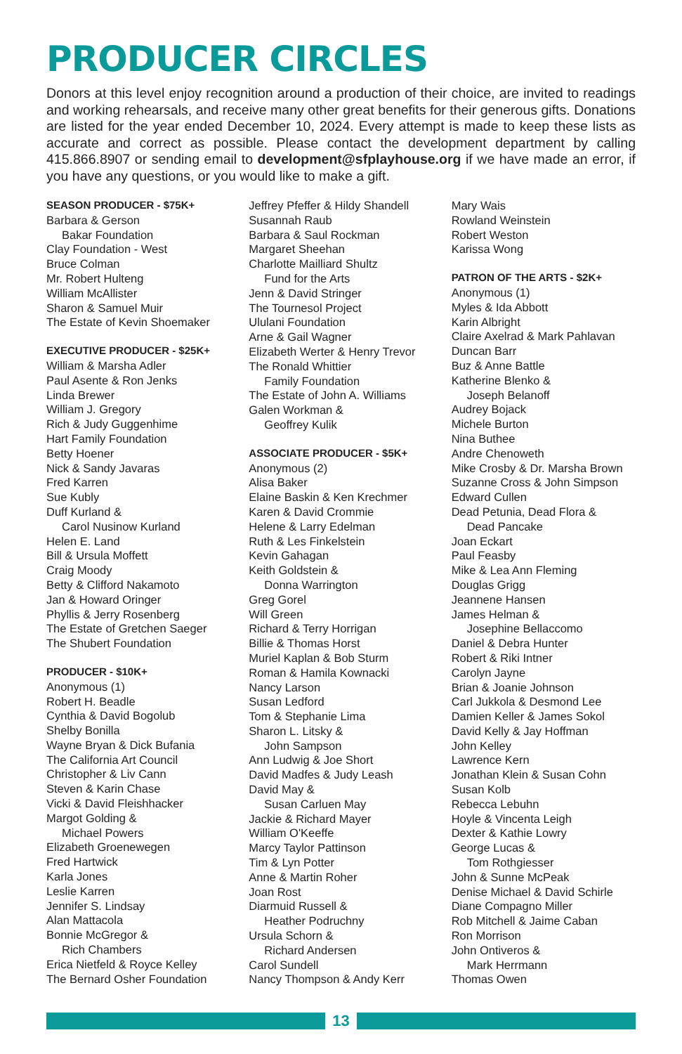PRODUCER CIRCLES
Donors at this level enjoy recognition around a production of their choice, are invited to readings and working rehearsals, and receive many other great benefits for their generous gifts. Donations are listed for the year ended December 10, 2024. Every attempt is made to keep these lists as accurate and correct as possible. Please contact the development department by calling 415.866.8907 or sending email to development@sfplayhouse.org if we have made an error, if you have any questions, or you would like to make a gift.
SEASON PRODUCER - $75K+
Barbara & Gerson
Bakar Foundation
Clay Foundation - West
Bruce Colman
Mr. Robert Hulteng
William McAllister
Sharon & Samuel Muir
The Estate of Kevin Shoemaker
EXECUTIVE PRODUCER - $25K+
William & Marsha Adler
Paul Asente & Ron Jenks
Linda Brewer
William J. Gregory
Rich & Judy Guggenhime
Hart Family Foundation
Betty Hoener
Nick & Sandy Javaras
Fred Karren
Sue Kubly
Duff Kurland &
Carol Nusinow Kurland
Helen E. Land
Bill & Ursula Moffett
Craig Moody
Betty & Clifford Nakamoto
Jan & Howard Oringer
Phyllis & Jerry Rosenberg
The Estate of Gretchen Saeger
The Shubert Foundation
PRODUCER - $10K+
Anonymous (1)
Robert H. Beadle
Cynthia & David Bogolub
Shelby Bonilla
Wayne Bryan & Dick Bufania
The California Art Council
Christopher & Liv Cann
Steven & Karin Chase
Vicki & David Fleishhacker
Margot Golding &
Michael Powers
Elizabeth Groenewegen
Fred Hartwick
Karla Jones
Leslie Karren
Jennifer S. Lindsay
Alan Mattacola
Bonnie McGregor &
Rich Chambers
Erica Nietfeld & Royce Kelley
The Bernard Osher Foundation
Jeffrey Pfeffer & Hildy Shandell
Susannah Raub
Barbara & Saul Rockman
Margaret Sheehan
Charlotte Mailliard Shultz
Fund for the Arts
Jenn & David Stringer
The Tournesol Project
Ululani Foundation
Arne & Gail Wagner
Elizabeth Werter & Henry Trevor
The Ronald Whittier
Family Foundation
The Estate of John A. Williams
Galen Workman &
Geoffrey Kulik
ASSOCIATE PRODUCER - $5K+
Anonymous (2)
Alisa Baker
Elaine Baskin & Ken Krechmer
Karen & David Crommie
Helene & Larry Edelman
Ruth & Les Finkelstein
Kevin Gahagan
Keith Goldstein &
Donna Warrington
Greg Gorel
Will Green
Richard & Terry Horrigan
Billie & Thomas Horst
Muriel Kaplan & Bob Sturm
Roman & Hamila Kownacki
Nancy Larson
Susan Ledford
Tom & Stephanie Lima
Sharon L. Litsky &
John Sampson
Ann Ludwig & Joe Short
David Madfes & Judy Leash
David May &
Susan Carluen May
Jackie & Richard Mayer
William O'Keeffe
Marcy Taylor Pattinson
Tim & Lyn Potter
Anne & Martin Roher
Joan Rost
Diarmuid Russell &
Heather Podruchny
Ursula Schorn &
Richard Andersen
Carol Sundell
Nancy Thompson & Andy Kerr
Mary Wais
Rowland Weinstein
Robert Weston
Karissa Wong
PATRON OF THE ARTS - $2K+
Anonymous (1)
Myles & Ida Abbott
Karin Albright
Claire Axelrad & Mark Pahlavan
Duncan Barr
Buz & Anne Battle
Katherine Blenko &
Joseph Belanoff
Audrey Bojack
Michele Burton
Nina Buthee
Andre Chenoweth
Mike Crosby & Dr. Marsha Brown
Suzanne Cross & John Simpson
Edward Cullen
Dead Petunia, Dead Flora &
Dead Pancake
Joan Eckart
Paul Feasby
Mike & Lea Ann Fleming
Douglas Grigg
Jeannene Hansen
James Helman &
Josephine Bellaccomo
Daniel & Debra Hunter
Robert & Riki Intner
Carolyn Jayne
Brian & Joanie Johnson
Carl Jukkola & Desmond Lee
Damien Keller & James Sokol
David Kelly & Jay Hoffman
John Kelley
Lawrence Kern
Jonathan Klein & Susan Cohn
Susan Kolb
Rebecca Lebuhn
Hoyle & Vincenta Leigh
Dexter & Kathie Lowry
George Lucas &
Tom Rothgiesser
John & Sunne McPeak
Denise Michael & David Schirle
Diane Compagno Miller
Rob Mitchell & Jaime Caban
Ron Morrison
John Ontiveros &
Mark Herrmann
Thomas Owen
13